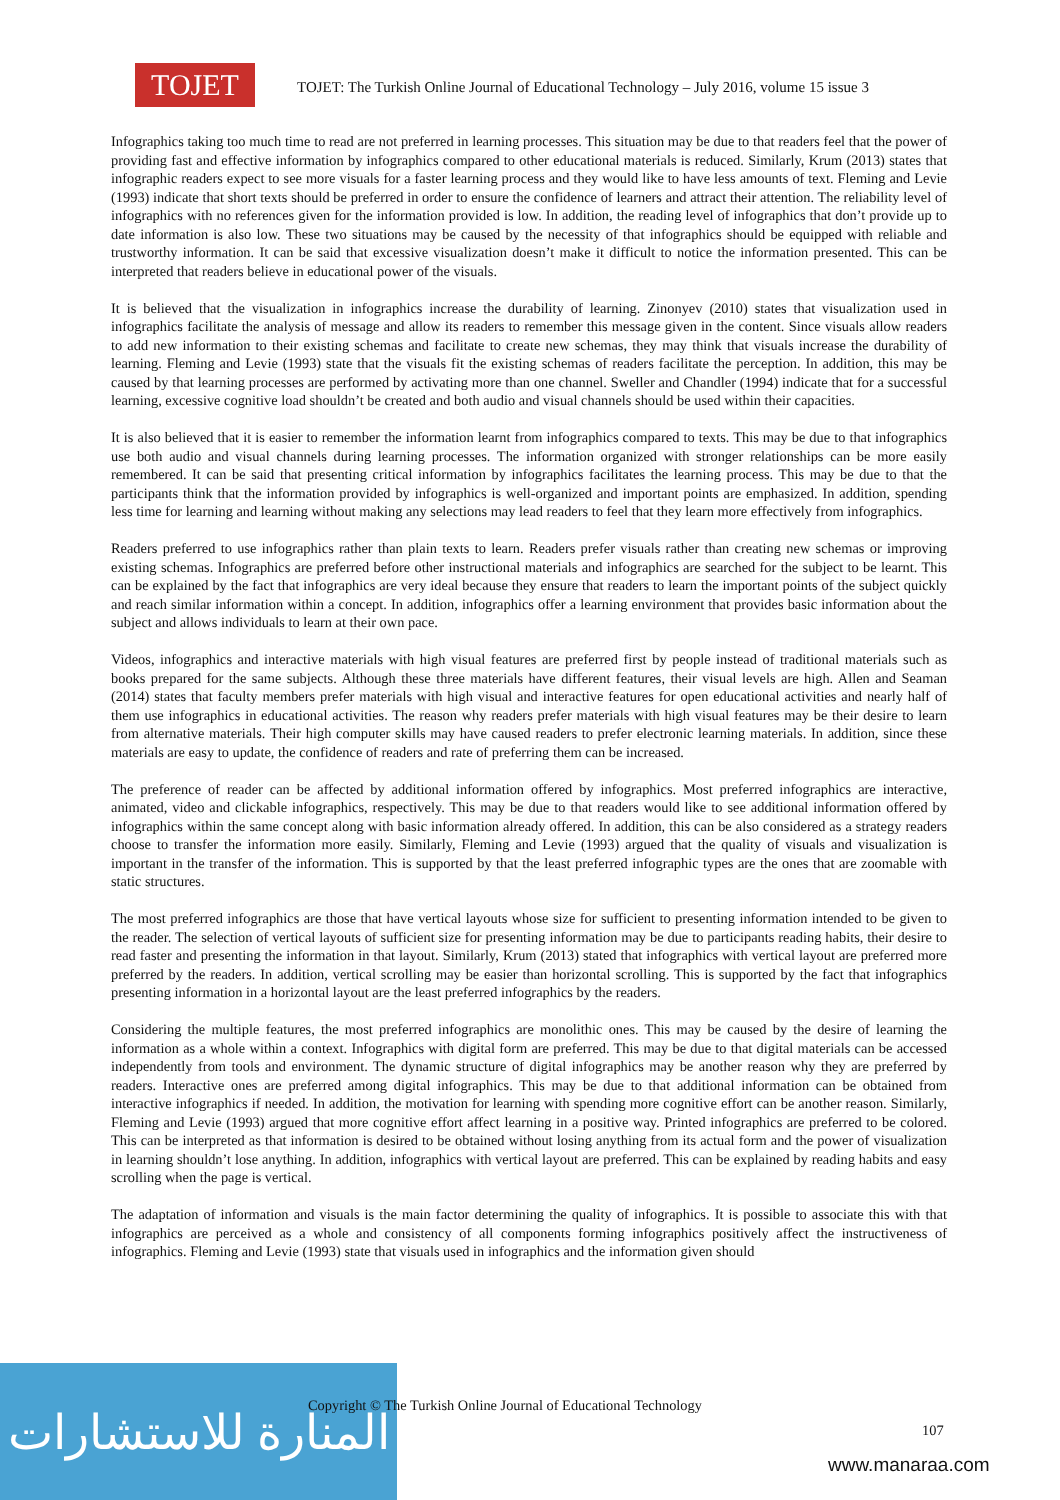TOJET
TOJET: The Turkish Online Journal of Educational Technology – July 2016, volume 15 issue 3
Infographics taking too much time to read are not preferred in learning processes. This situation may be due to that readers feel that the power of providing fast and effective information by infographics compared to other educational materials is reduced. Similarly, Krum (2013) states that infographic readers expect to see more visuals for a faster learning process and they would like to have less amounts of text. Fleming and Levie (1993) indicate that short texts should be preferred in order to ensure the confidence of learners and attract their attention. The reliability level of infographics with no references given for the information provided is low. In addition, the reading level of infographics that don’t provide up to date information is also low. These two situations may be caused by the necessity of that infographics should be equipped with reliable and trustworthy information. It can be said that excessive visualization doesn’t make it difficult to notice the information presented. This can be interpreted that readers believe in educational power of the visuals.
It is believed that the visualization in infographics increase the durability of learning. Zinonyev (2010) states that visualization used in infographics facilitate the analysis of message and allow its readers to remember this message given in the content. Since visuals allow readers to add new information to their existing schemas and facilitate to create new schemas, they may think that visuals increase the durability of learning. Fleming and Levie (1993) state that the visuals fit the existing schemas of readers facilitate the perception. In addition, this may be caused by that learning processes are performed by activating more than one channel. Sweller and Chandler (1994) indicate that for a successful learning, excessive cognitive load shouldn’t be created and both audio and visual channels should be used within their capacities.
It is also believed that it is easier to remember the information learnt from infographics compared to texts. This may be due to that infographics use both audio and visual channels during learning processes. The information organized with stronger relationships can be more easily remembered. It can be said that presenting critical information by infographics facilitates the learning process. This may be due to that the participants think that the information provided by infographics is well-organized and important points are emphasized. In addition, spending less time for learning and learning without making any selections may lead readers to feel that they learn more effectively from infographics.
Readers preferred to use infographics rather than plain texts to learn. Readers prefer visuals rather than creating new schemas or improving existing schemas. Infographics are preferred before other instructional materials and infographics are searched for the subject to be learnt. This can be explained by the fact that infographics are very ideal because they ensure that readers to learn the important points of the subject quickly and reach similar information within a concept. In addition, infographics offer a learning environment that provides basic information about the subject and allows individuals to learn at their own pace.
Videos, infographics and interactive materials with high visual features are preferred first by people instead of traditional materials such as books prepared for the same subjects. Although these three materials have different features, their visual levels are high. Allen and Seaman (2014) states that faculty members prefer materials with high visual and interactive features for open educational activities and nearly half of them use infographics in educational activities. The reason why readers prefer materials with high visual features may be their desire to learn from alternative materials. Their high computer skills may have caused readers to prefer electronic learning materials. In addition, since these materials are easy to update, the confidence of readers and rate of preferring them can be increased.
The preference of reader can be affected by additional information offered by infographics. Most preferred infographics are interactive, animated, video and clickable infographics, respectively. This may be due to that readers would like to see additional information offered by infographics within the same concept along with basic information already offered. In addition, this can be also considered as a strategy readers choose to transfer the information more easily. Similarly, Fleming and Levie (1993) argued that the quality of visuals and visualization is important in the transfer of the information. This is supported by that the least preferred infographic types are the ones that are zoomable with static structures.
The most preferred infographics are those that have vertical layouts whose size for sufficient to presenting information intended to be given to the reader. The selection of vertical layouts of sufficient size for presenting information may be due to participants reading habits, their desire to read faster and presenting the information in that layout. Similarly, Krum (2013) stated that infographics with vertical layout are preferred more preferred by the readers. In addition, vertical scrolling may be easier than horizontal scrolling. This is supported by the fact that infographics presenting information in a horizontal layout are the least preferred infographics by the readers.
Considering the multiple features, the most preferred infographics are monolithic ones. This may be caused by the desire of learning the information as a whole within a context. Infographics with digital form are preferred. This may be due to that digital materials can be accessed independently from tools and environment. The dynamic structure of digital infographics may be another reason why they are preferred by readers. Interactive ones are preferred among digital infographics. This may be due to that additional information can be obtained from interactive infographics if needed. In addition, the motivation for learning with spending more cognitive effort can be another reason. Similarly, Fleming and Levie (1993) argued that more cognitive effort affect learning in a positive way. Printed infographics are preferred to be colored. This can be interpreted as that information is desired to be obtained without losing anything from its actual form and the power of visualization in learning shouldn’t lose anything. In addition, infographics with vertical layout are preferred. This can be explained by reading habits and easy scrolling when the page is vertical.
The adaptation of information and visuals is the main factor determining the quality of infographics. It is possible to associate this with that infographics are perceived as a whole and consistency of all components forming infographics positively affect the instructiveness of infographics. Fleming and Levie (1993) state that visuals used in infographics and the information given should
المنارة للاستشارات
Copyright © The Turkish Online Journal of Educational Technology
107
www.manaraa.com